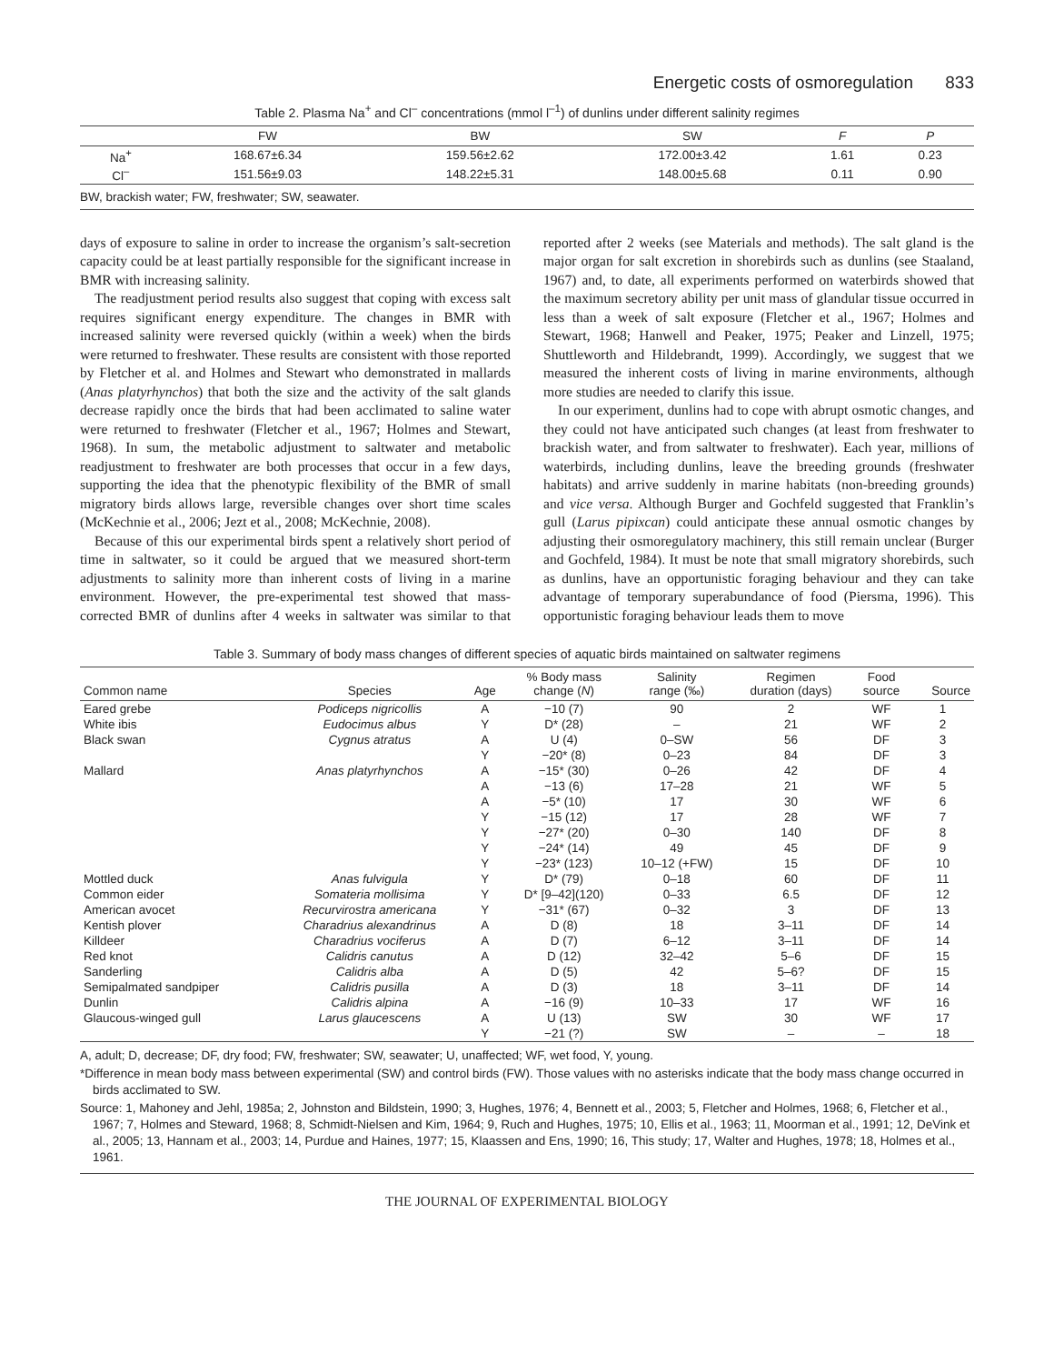Energetic costs of osmoregulation 833
Table 2. Plasma Na<sup>+</sup> and Cl<sup>–</sup> concentrations (mmol l<sup>–1</sup>) of dunlins under different salinity regimes
| | FW | BW | SW | F | P |
| --- | --- | --- | --- | --- | --- |
| Na<sup>+</sup> | 168.67±6.34 | 159.56±2.62 | 172.00±3.42 | 1.61 | 0.23 |
| Cl<sup>–</sup> | 151.56±9.03 | 148.22±5.31 | 148.00±5.68 | 0.11 | 0.90 |
| BW, brackish water; FW, freshwater; SW, seawater. | | | | | |
days of exposure to saline in order to increase the organism’s salt-secretion capacity could be at least partially responsible for the significant increase in BMR with increasing salinity.
The readjustment period results also suggest that coping with excess salt requires significant energy expenditure. The changes in BMR with increased salinity were reversed quickly (within a week) when the birds were returned to freshwater. These results are consistent with those reported by Fletcher et al. and Holmes and Stewart who demonstrated in mallards (Anas platyrhynchos) that both the size and the activity of the salt glands decrease rapidly once the birds that had been acclimated to saline water were returned to freshwater (Fletcher et al., 1967; Holmes and Stewart, 1968). In sum, the metabolic adjustment to saltwater and metabolic readjustment to freshwater are both processes that occur in a few days, supporting the idea that the phenotypic flexibility of the BMR of small migratory birds allows large, reversible changes over short time scales (McKechnie et al., 2006; Jezt et al., 2008; McKechnie, 2008).
Because of this our experimental birds spent a relatively short period of time in saltwater, so it could be argued that we measured short-term adjustments to salinity more than inherent costs of living in a marine environment. However, the pre-experimental test showed that mass-corrected BMR of dunlins after 4 weeks in saltwater was similar to that reported after 2 weeks (see Materials and methods). The salt gland is the major organ for salt excretion in shorebirds such as dunlins (see Staaland, 1967) and, to date, all experiments performed on waterbirds showed that the maximum secretory ability per unit mass of glandular tissue occurred in less than a week of salt exposure (Fletcher et al., 1967; Holmes and Stewart, 1968; Hanwell and Peaker, 1975; Peaker and Linzell, 1975; Shuttleworth and Hildebrandt, 1999). Accordingly, we suggest that we measured the inherent costs of living in marine environments, although more studies are needed to clarify this issue.
In our experiment, dunlins had to cope with abrupt osmotic changes, and they could not have anticipated such changes (at least from freshwater to brackish water, and from saltwater to freshwater). Each year, millions of waterbirds, including dunlins, leave the breeding grounds (freshwater habitats) and arrive suddenly in marine habitats (non-breeding grounds) and vice versa. Although Burger and Gochfeld suggested that Franklin’s gull (Larus pipixcan) could anticipate these annual osmotic changes by adjusting their osmoregulatory machinery, this still remain unclear (Burger and Gochfeld, 1984). It must be note that small migratory shorebirds, such as dunlins, have an opportunistic foraging behaviour and they can take advantage of temporary superabundance of food (Piersma, 1996). This opportunistic foraging behaviour leads them to move
Table 3. Summary of body mass changes of different species of aquatic birds maintained on saltwater regimens
| Common name | Species | Age | % Body mass change ( N ) | Salinity range (‰) | Regimen duration (days) | Food source | Source |
| --- | --- | --- | --- | --- | --- | --- | --- |
| Eared grebe | Podiceps nigricollis | A | −10 (7) | 90 | 2 | WF | 1 |
| White ibis | Eudocimus albus | Y | D* (28) | – | 21 | WF | 2 |
| Black swan | Cygnus atratus | A | U (4) | 0–SW | 56 | DF | 3 |
| | | Y | −20* (8) | 0–23 | 84 | DF | 3 |
| Mallard | Anas platyrhynchos | A | −15* (30) | 0–26 | 42 | DF | 4 |
| | | A | −13 (6) | 17–28 | 21 | WF | 5 |
| | | A | −5* (10) | 17 | 30 | WF | 6 |
| | | Y | −15 (12) | 17 | 28 | WF | 7 |
| | | Y | −27* (20) | 0–30 | 140 | DF | 8 |
| | | Y | −24* (14) | 49 | 45 | DF | 9 |
| | | Y | −23* (123) | 10–12 (+FW) | 15 | DF | 10 |
| Mottled duck | Anas fulvigula | Y | D* (79) | 0–18 | 60 | DF | 11 |
| Common eider | Somateria mollisima | Y | D* [9–42](120) | 0–33 | 6.5 | DF | 12 |
| American avocet | Recurvirostra americana | Y | −31* (67) | 0–32 | 3 | DF | 13 |
| Kentish plover | Charadrius alexandrinus | A | D (8) | 18 | 3–11 | DF | 14 |
| Killdeer | Charadrius vociferus | A | D (7) | 6–12 | 3–11 | DF | 14 |
| Red knot | Calidris canutus | A | D (12) | 32–42 | 5–6 | DF | 15 |
| Sanderling | Calidris alba | A | D (5) | 42 | 5–6? | DF | 15 |
| Semipalmated sandpiper | Calidris pusilla | A | D (3) | 18 | 3–11 | DF | 14 |
| Dunlin | Calidris alpina | A | −16 (9) | 10–33 | 17 | WF | 16 |
| Glaucous-winged gull | Larus glaucescens | A | U (13) | SW | 30 | WF | 17 |
| | | Y | −21 (?) | SW | – | – | 18 |
A, adult; D, decrease; DF, dry food; FW, freshwater; SW, seawater; U, unaffected; WF, wet food, Y, young.
*Difference in mean body mass between experimental (SW) and control birds (FW). Those values with no asterisks indicate that the body mass change occurred in birds acclimated to SW.
Source: 1, Mahoney and Jehl, 1985a; 2, Johnston and Bildstein, 1990; 3, Hughes, 1976; 4, Bennett et al., 2003; 5, Fletcher and Holmes, 1968; 6, Fletcher et al., 1967; 7, Holmes and Steward, 1968; 8, Schmidt-Nielsen and Kim, 1964; 9, Ruch and Hughes, 1975; 10, Ellis et al., 1963; 11, Moorman et al., 1991; 12, DeVink et al., 2005; 13, Hannam et al., 2003; 14, Purdue and Haines, 1977; 15, Klaassen and Ens, 1990; 16, This study; 17, Walter and Hughes, 1978; 18, Holmes et al., 1961.
THE JOURNAL OF EXPERIMENTAL BIOLOGY